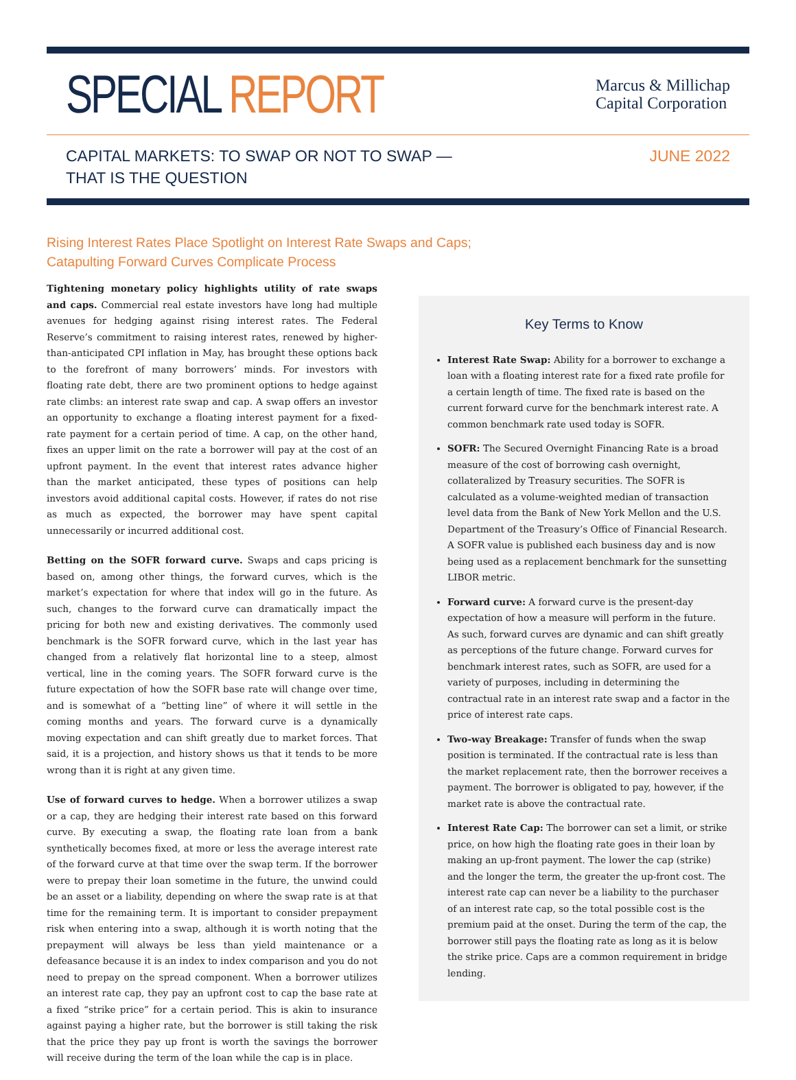SPECIAL REPORT
Marcus & Millichap
Capital Corporation
CAPITAL MARKETS: TO SWAP OR NOT TO SWAP —
THAT IS THE QUESTION
JUNE 2022
Rising Interest Rates Place Spotlight on Interest Rate Swaps and Caps;
Catapulting Forward Curves Complicate Process
Tightening monetary policy highlights utility of rate swaps and caps. Commercial real estate investors have long had multiple avenues for hedging against rising interest rates. The Federal Reserve’s commitment to raising interest rates, renewed by higher-than-anticipated CPI inflation in May, has brought these options back to the forefront of many borrowers’ minds. For investors with floating rate debt, there are two prominent options to hedge against rate climbs: an interest rate swap and cap. A swap offers an investor an opportunity to exchange a floating interest payment for a fixed-rate payment for a certain period of time. A cap, on the other hand, fixes an upper limit on the rate a borrower will pay at the cost of an upfront payment. In the event that interest rates advance higher than the market anticipated, these types of positions can help investors avoid additional capital costs. However, if rates do not rise as much as expected, the borrower may have spent capital unnecessarily or incurred additional cost.
Betting on the SOFR forward curve. Swaps and caps pricing is based on, among other things, the forward curves, which is the market’s expectation for where that index will go in the future. As such, changes to the forward curve can dramatically impact the pricing for both new and existing derivatives. The commonly used benchmark is the SOFR forward curve, which in the last year has changed from a relatively flat horizontal line to a steep, almost vertical, line in the coming years. The SOFR forward curve is the future expectation of how the SOFR base rate will change over time, and is somewhat of a “betting line” of where it will settle in the coming months and years. The forward curve is a dynamically moving expectation and can shift greatly due to market forces. That said, it is a projection, and history shows us that it tends to be more wrong than it is right at any given time.
Use of forward curves to hedge. When a borrower utilizes a swap or a cap, they are hedging their interest rate based on this forward curve. By executing a swap, the floating rate loan from a bank synthetically becomes fixed, at more or less the average interest rate of the forward curve at that time over the swap term. If the borrower were to prepay their loan sometime in the future, the unwind could be an asset or a liability, depending on where the swap rate is at that time for the remaining term. It is important to consider prepayment risk when entering into a swap, although it is worth noting that the prepayment will always be less than yield maintenance or a defeasance because it is an index to index comparison and you do not need to prepay on the spread component. When a borrower utilizes an interest rate cap, they pay an upfront cost to cap the base rate at a fixed “strike price” for a certain period. This is akin to insurance against paying a higher rate, but the borrower is still taking the risk that the price they pay up front is worth the savings the borrower will receive during the term of the loan while the cap is in place.
Key Terms to Know
Interest Rate Swap: Ability for a borrower to exchange a loan with a floating interest rate for a fixed rate profile for a certain length of time. The fixed rate is based on the current forward curve for the benchmark interest rate. A common benchmark rate used today is SOFR.
SOFR: The Secured Overnight Financing Rate is a broad measure of the cost of borrowing cash overnight, collateralized by Treasury securities. The SOFR is calculated as a volume-weighted median of transaction level data from the Bank of New York Mellon and the U.S. Department of the Treasury’s Office of Financial Research. A SOFR value is published each business day and is now being used as a replacement benchmark for the sunsetting LIBOR metric.
Forward curve: A forward curve is the present-day expectation of how a measure will perform in the future. As such, forward curves are dynamic and can shift greatly as perceptions of the future change. Forward curves for benchmark interest rates, such as SOFR, are used for a variety of purposes, including in determining the contractual rate in an interest rate swap and a factor in the price of interest rate caps.
Two-way Breakage: Transfer of funds when the swap position is terminated. If the contractual rate is less than the market replacement rate, then the borrower receives a payment. The borrower is obligated to pay, however, if the market rate is above the contractual rate.
Interest Rate Cap: The borrower can set a limit, or strike price, on how high the floating rate goes in their loan by making an up-front payment. The lower the cap (strike) and the longer the term, the greater the up-front cost. The interest rate cap can never be a liability to the purchaser of an interest rate cap, so the total possible cost is the premium paid at the onset. During the term of the cap, the borrower still pays the floating rate as long as it is below the strike price. Caps are a common requirement in bridge lending.